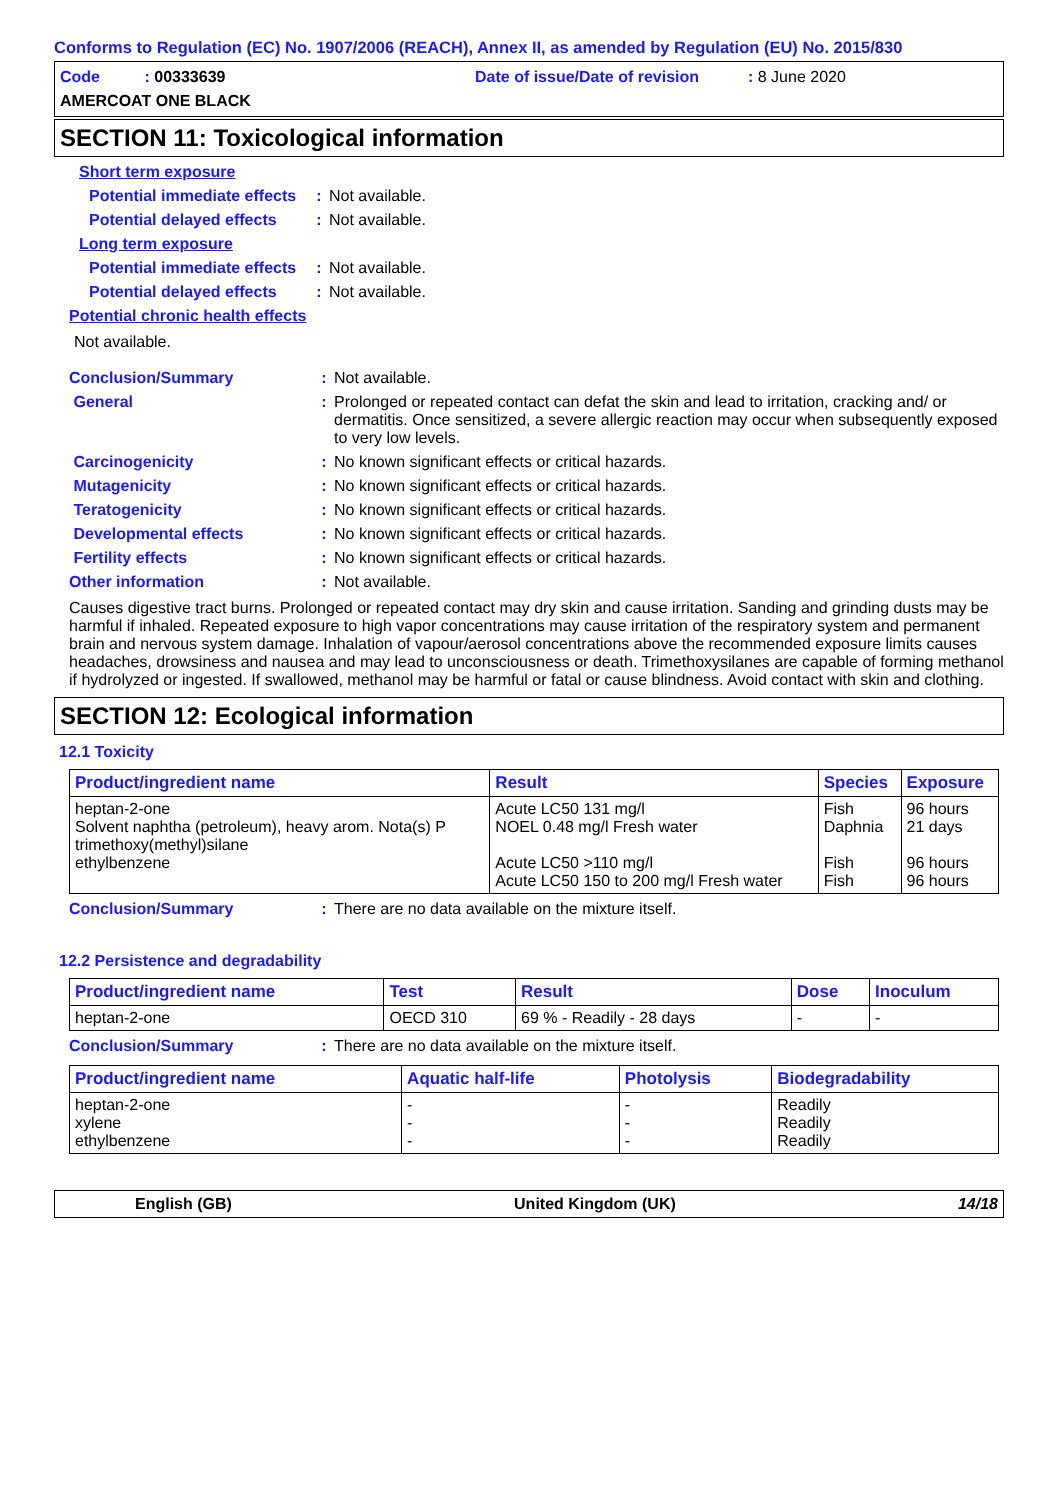Conforms to Regulation (EC) No. 1907/2006 (REACH), Annex II, as amended by Regulation (EU) No. 2015/830
Code : 00333639
Date of issue/Date of revision : 8 June 2020
AMERCOAT ONE BLACK
SECTION 11: Toxicological information
Short term exposure
Potential immediate effects
: Not available.
Potential delayed effects
: Not available.
Long term exposure
Potential immediate effects
: Not available.
Potential delayed effects
: Not available.
Potential chronic health effects
Not available.
Conclusion/Summary : Not available.
General : Prolonged or repeated contact can defat the skin and lead to irritation, cracking and/ or dermatitis. Once sensitized, a severe allergic reaction may occur when subsequently exposed to very low levels.
Carcinogenicity : No known significant effects or critical hazards.
Mutagenicity : No known significant effects or critical hazards.
Teratogenicity : No known significant effects or critical hazards.
Developmental effects : No known significant effects or critical hazards.
Fertility effects : No known significant effects or critical hazards.
Other information : Not available.
Causes digestive tract burns. Prolonged or repeated contact may dry skin and cause irritation. Sanding and grinding dusts may be harmful if inhaled. Repeated exposure to high vapor concentrations may cause irritation of the respiratory system and permanent brain and nervous system damage. Inhalation of vapour/aerosol concentrations above the recommended exposure limits causes headaches, drowsiness and nausea and may lead to unconsciousness or death. Trimethoxysilanes are capable of forming methanol if hydrolyzed or ingested. If swallowed, methanol may be harmful or fatal or cause blindness. Avoid contact with skin and clothing.
SECTION 12: Ecological information
12.1 Toxicity
| Product/ingredient name | Result | Species | Exposure |
| --- | --- | --- | --- |
| heptan-2-one Solvent naphtha (petroleum), heavy arom. Nota(s) P trimethoxy(methyl)silane ethylbenzene | Acute LC50 131 mg/l NOEL 0.48 mg/l Fresh water Acute LC50 >110 mg/l Acute LC50 150 to 200 mg/l Fresh water | Fish Daphnia Fish Fish | 96 hours 21 days 96 hours 96 hours |
Conclusion/Summary : There are no data available on the mixture itself.
12.2 Persistence and degradability
| Product/ingredient name | Test | Result | Dose | Inoculum |
| --- | --- | --- | --- | --- |
| heptan-2-one | OECD 310 | 69 % - Readily - 28 days | - | - |
Conclusion/Summary : There are no data available on the mixture itself.
| Product/ingredient name | Aquatic half-life | Photolysis | Biodegradability |
| --- | --- | --- | --- |
| heptan-2-one xylene ethylbenzene | - - - | - - - | Readily Readily Readily |
English (GB) United Kingdom (UK) 14/18